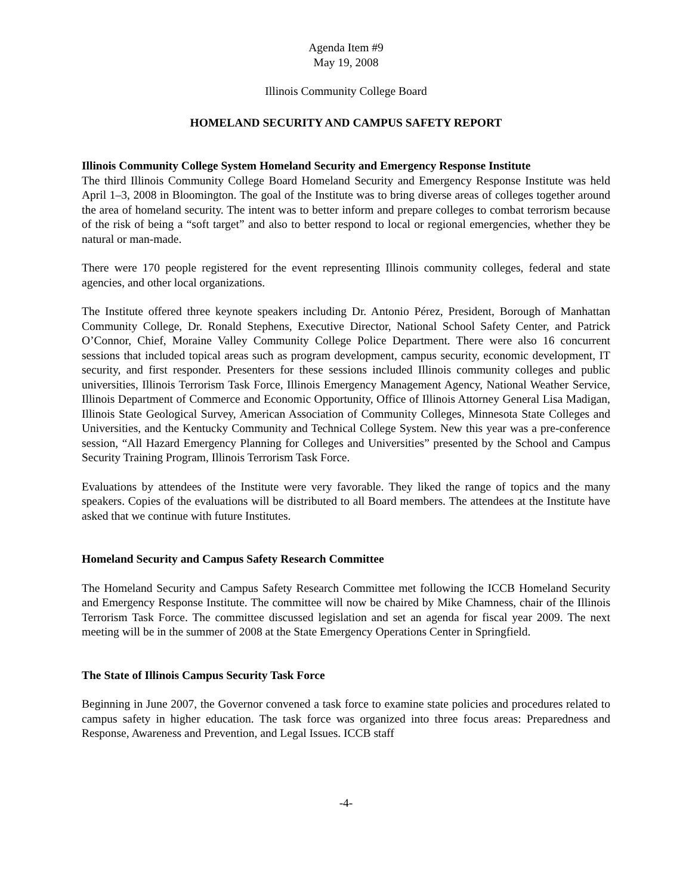Agenda Item #9
May 19, 2008
Illinois Community College Board
HOMELAND SECURITY AND CAMPUS SAFETY REPORT
Illinois Community College System Homeland Security and Emergency Response Institute
The third Illinois Community College Board Homeland Security and Emergency Response Institute was held April 1–3, 2008 in Bloomington. The goal of the Institute was to bring diverse areas of colleges together around the area of homeland security. The intent was to better inform and prepare colleges to combat terrorism because of the risk of being a “soft target” and also to better respond to local or regional emergencies, whether they be natural or man-made.
There were 170 people registered for the event representing Illinois community colleges, federal and state agencies, and other local organizations.
The Institute offered three keynote speakers including Dr. Antonio Pérez, President, Borough of Manhattan Community College, Dr. Ronald Stephens, Executive Director, National School Safety Center, and Patrick O’Connor, Chief, Moraine Valley Community College Police Department. There were also 16 concurrent sessions that included topical areas such as program development, campus security, economic development, IT security, and first responder. Presenters for these sessions included Illinois community colleges and public universities, Illinois Terrorism Task Force, Illinois Emergency Management Agency, National Weather Service, Illinois Department of Commerce and Economic Opportunity, Office of Illinois Attorney General Lisa Madigan, Illinois State Geological Survey, American Association of Community Colleges, Minnesota State Colleges and Universities, and the Kentucky Community and Technical College System. New this year was a pre-conference session, “All Hazard Emergency Planning for Colleges and Universities” presented by the School and Campus Security Training Program, Illinois Terrorism Task Force.
Evaluations by attendees of the Institute were very favorable. They liked the range of topics and the many speakers. Copies of the evaluations will be distributed to all Board members. The attendees at the Institute have asked that we continue with future Institutes.
Homeland Security and Campus Safety Research Committee
The Homeland Security and Campus Safety Research Committee met following the ICCB Homeland Security and Emergency Response Institute. The committee will now be chaired by Mike Chamness, chair of the Illinois Terrorism Task Force. The committee discussed legislation and set an agenda for fiscal year 2009. The next meeting will be in the summer of 2008 at the State Emergency Operations Center in Springfield.
The State of Illinois Campus Security Task Force
Beginning in June 2007, the Governor convened a task force to examine state policies and procedures related to campus safety in higher education. The task force was organized into three focus areas: Preparedness and Response, Awareness and Prevention, and Legal Issues. ICCB staff
-4-